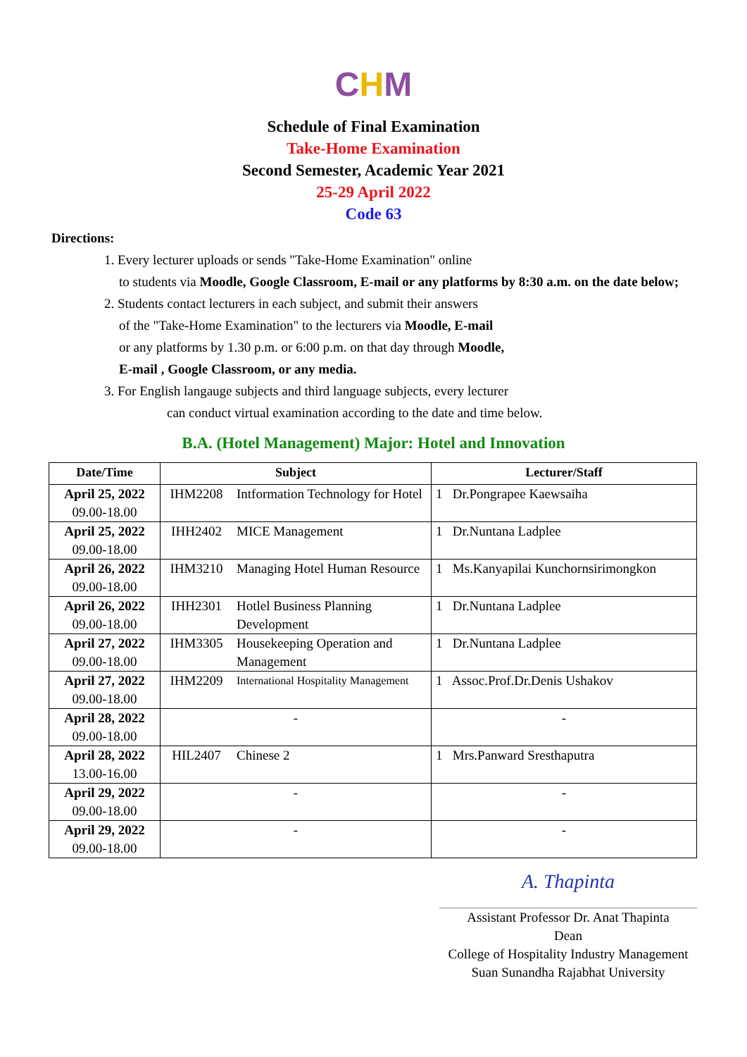CHM
Schedule of Final Examination
Take-Home Examination
Second Semester, Academic Year 2021
25-29 April 2022
Code 63
Directions:
1. Every lecturer uploads or sends "Take-Home Examination" online
to students via Moodle, Google Classroom, E-mail or any platforms by 8:30 a.m. on the date below;
2. Students contact lecturers in each subject, and submit their answers
of the "Take-Home Examination" to the lecturers via Moodle, E-mail
or any platforms by 1.30 p.m. or 6:00 p.m. on that day through Moodle,
E-mail , Google Classroom, or any media.
3. For English langauge subjects and third language subjects, every lecturer
can conduct virtual examination according to the date and time below.
B.A. (Hotel Management) Major: Hotel and Innovation
| Date/Time | Subject | | Lecturer/Staff |
| --- | --- | --- | --- |
| April 25, 2022 09.00-18.00 | IHM2208 | Intformation Technology for Hotel | 1 Dr.Pongrapee Kaewsaiha |
| April 25, 2022 09.00-18.00 | IHH2402 | MICE Management | 1 Dr.Nuntana Ladplee |
| April 26, 2022 09.00-18.00 | IHM3210 | Managing Hotel Human Resource | 1 Ms.Kanyapilai Kunchornsirimongkon |
| April 26, 2022 09.00-18.00 | IHH2301 | Hotlel Business Planning Development | 1 Dr.Nuntana Ladplee |
| April 27, 2022 09.00-18.00 | IHM3305 | Housekeeping Operation and Management | 1 Dr.Nuntana Ladplee |
| April 27, 2022 09.00-18.00 | IHM2209 | International Hospitality Management | 1 Assoc.Prof.Dr.Denis Ushakov |
| April 28, 2022 09.00-18.00 | - | | - |
| April 28, 2022 13.00-16.00 | HIL2407 | Chinese 2 | 1 Mrs.Panward Sresthaputra |
| April 29, 2022 09.00-18.00 | - | | - |
| April 29, 2022 09.00-18.00 | - | | - |
A. Thapinta
Assistant Professor Dr. Anat Thapinta
Dean
College of Hospitality Industry Management
Suan Sunandha Rajabhat University